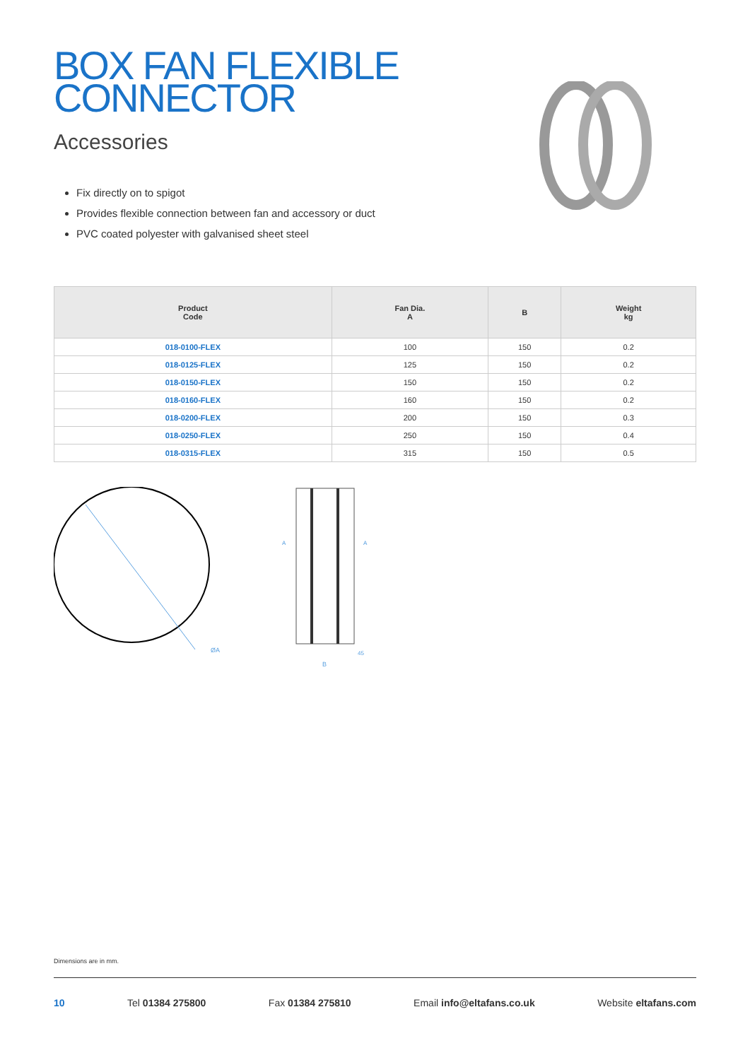BOX FAN FLEXIBLE
CONNECTOR
Accessories
Fix directly on to spigot
Provides flexible connection between fan and accessory or duct
PVC coated polyester with galvanised sheet steel
| Product Code | Fan Dia. A | B | Weight kg |
| --- | --- | --- | --- |
| 018-0100-FLEX | 100 | 150 | 0.2 |
| 018-0125-FLEX | 125 | 150 | 0.2 |
| 018-0150-FLEX | 150 | 150 | 0.2 |
| 018-0160-FLEX | 160 | 150 | 0.2 |
| 018-0200-FLEX | 200 | 150 | 0.3 |
| 018-0250-FLEX | 250 | 150 | 0.4 |
| 018-0315-FLEX | 315 | 150 | 0.5 |
ØA
B
45
A
A
Dimensions are in mm.
10 Tel 01384 275800 Fax 01384 275810 Email info@eltafans.co.uk Website eltafans.com